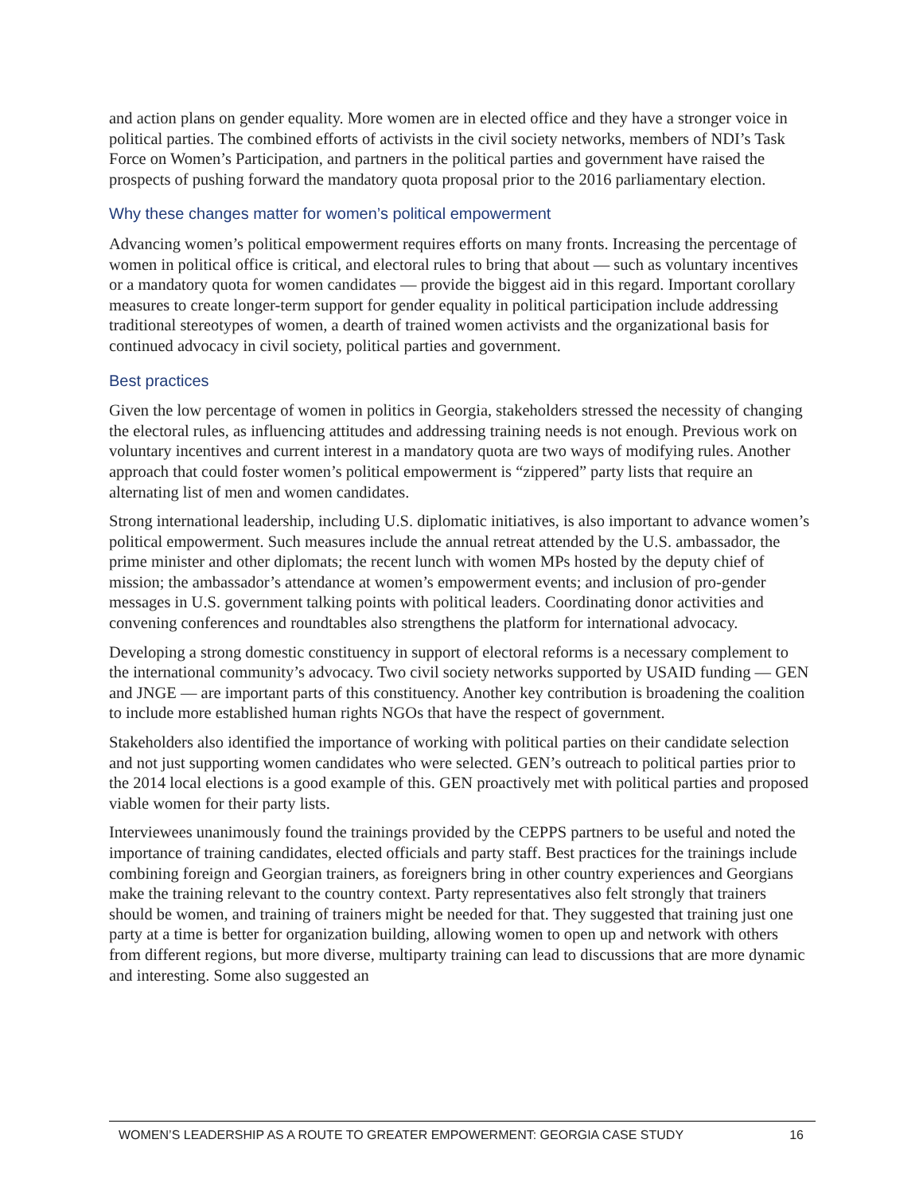and action plans on gender equality. More women are in elected office and they have a stronger voice in political parties. The combined efforts of activists in the civil society networks, members of NDI’s Task Force on Women’s Participation, and partners in the political parties and government have raised the prospects of pushing forward the mandatory quota proposal prior to the 2016 parliamentary election.
Why these changes matter for women’s political empowerment
Advancing women’s political empowerment requires efforts on many fronts. Increasing the percentage of women in political office is critical, and electoral rules to bring that about — such as voluntary incentives or a mandatory quota for women candidates — provide the biggest aid in this regard. Important corollary measures to create longer-term support for gender equality in political participation include addressing traditional stereotypes of women, a dearth of trained women activists and the organizational basis for continued advocacy in civil society, political parties and government.
Best practices
Given the low percentage of women in politics in Georgia, stakeholders stressed the necessity of changing the electoral rules, as influencing attitudes and addressing training needs is not enough. Previous work on voluntary incentives and current interest in a mandatory quota are two ways of modifying rules. Another approach that could foster women’s political empowerment is “zippered” party lists that require an alternating list of men and women candidates.
Strong international leadership, including U.S. diplomatic initiatives, is also important to advance women’s political empowerment. Such measures include the annual retreat attended by the U.S. ambassador, the prime minister and other diplomats; the recent lunch with women MPs hosted by the deputy chief of mission; the ambassador’s attendance at women’s empowerment events; and inclusion of pro-gender messages in U.S. government talking points with political leaders. Coordinating donor activities and convening conferences and roundtables also strengthens the platform for international advocacy.
Developing a strong domestic constituency in support of electoral reforms is a necessary complement to the international community’s advocacy. Two civil society networks supported by USAID funding — GEN and JNGE — are important parts of this constituency. Another key contribution is broadening the coalition to include more established human rights NGOs that have the respect of government.
Stakeholders also identified the importance of working with political parties on their candidate selection and not just supporting women candidates who were selected. GEN’s outreach to political parties prior to the 2014 local elections is a good example of this. GEN proactively met with political parties and proposed viable women for their party lists.
Interviewees unanimously found the trainings provided by the CEPPS partners to be useful and noted the importance of training candidates, elected officials and party staff. Best practices for the trainings include combining foreign and Georgian trainers, as foreigners bring in other country experiences and Georgians make the training relevant to the country context. Party representatives also felt strongly that trainers should be women, and training of trainers might be needed for that. They suggested that training just one party at a time is better for organization building, allowing women to open up and network with others from different regions, but more diverse, multiparty training can lead to discussions that are more dynamic and interesting. Some also suggested an
WOMEN’S LEADERSHIP AS A ROUTE TO GREATER EMPOWERMENT: GEORGIA CASE STUDY 16